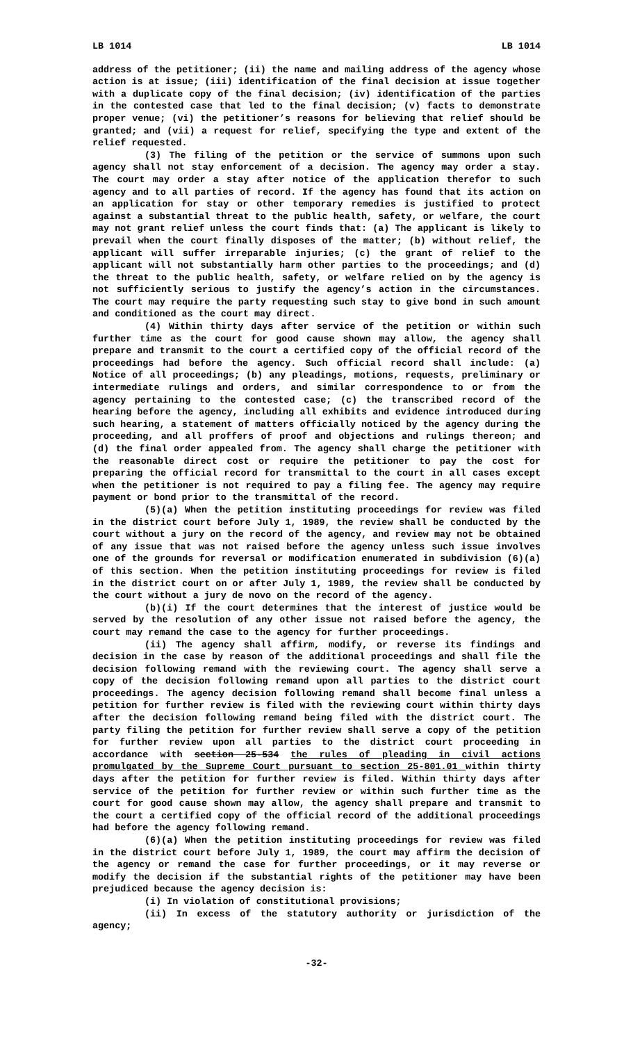LB 1014 LB 1014
address of the petitioner; (ii) the name and mailing address of the agency whose action is at issue; (iii) identification of the final decision at issue together with a duplicate copy of the final decision; (iv) identification of the parties in the contested case that led to the final decision; (v) facts to demonstrate proper venue; (vi) the petitioner’s reasons for believing that relief should be granted; and (vii) a request for relief, specifying the type and extent of the relief requested.
(3) The filing of the petition or the service of summons upon such agency shall not stay enforcement of a decision. The agency may order a stay. The court may order a stay after notice of the application therefor to such agency and to all parties of record. If the agency has found that its action on an application for stay or other temporary remedies is justified to protect against a substantial threat to the public health, safety, or welfare, the court may not grant relief unless the court finds that: (a) The applicant is likely to prevail when the court finally disposes of the matter; (b) without relief, the applicant will suffer irreparable injuries; (c) the grant of relief to the applicant will not substantially harm other parties to the proceedings; and (d) the threat to the public health, safety, or welfare relied on by the agency is not sufficiently serious to justify the agency’s action in the circumstances. The court may require the party requesting such stay to give bond in such amount and conditioned as the court may direct.
(4) Within thirty days after service of the petition or within such further time as the court for good cause shown may allow, the agency shall prepare and transmit to the court a certified copy of the official record of the proceedings had before the agency. Such official record shall include: (a) Notice of all proceedings; (b) any pleadings, motions, requests, preliminary or intermediate rulings and orders, and similar correspondence to or from the agency pertaining to the contested case; (c) the transcribed record of the hearing before the agency, including all exhibits and evidence introduced during such hearing, a statement of matters officially noticed by the agency during the proceeding, and all proffers of proof and objections and rulings thereon; and (d) the final order appealed from. The agency shall charge the petitioner with the reasonable direct cost or require the petitioner to pay the cost for preparing the official record for transmittal to the court in all cases except when the petitioner is not required to pay a filing fee. The agency may require payment or bond prior to the transmittal of the record.
(5)(a) When the petition instituting proceedings for review was filed in the district court before July 1, 1989, the review shall be conducted by the court without a jury on the record of the agency, and review may not be obtained of any issue that was not raised before the agency unless such issue involves one of the grounds for reversal or modification enumerated in subdivision (6)(a) of this section. When the petition instituting proceedings for review is filed in the district court on or after July 1, 1989, the review shall be conducted by the court without a jury de novo on the record of the agency.
(b)(i) If the court determines that the interest of justice would be served by the resolution of any other issue not raised before the agency, the court may remand the case to the agency for further proceedings.
(ii) The agency shall affirm, modify, or reverse its findings and decision in the case by reason of the additional proceedings and shall file the decision following remand with the reviewing court. The agency shall serve a copy of the decision following remand upon all parties to the district court proceedings. The agency decision following remand shall become final unless a petition for further review is filed with the reviewing court within thirty days after the decision following remand being filed with the district court. The party filing the petition for further review shall serve a copy of the petition for further review upon all parties to the district court proceeding in accordance with section 25-534 the rules of pleading in civil actions promulgated by the Supreme Court pursuant to section 25-801.01 within thirty days after the petition for further review is filed. Within thirty days after service of the petition for further review or within such further time as the court for good cause shown may allow, the agency shall prepare and transmit to the court a certified copy of the official record of the additional proceedings had before the agency following remand.
(6)(a) When the petition instituting proceedings for review was filed in the district court before July 1, 1989, the court may affirm the decision of the agency or remand the case for further proceedings, or it may reverse or modify the decision if the substantial rights of the petitioner may have been prejudiced because the agency decision is:
(i) In violation of constitutional provisions;
(ii) In excess of the statutory authority or jurisdiction of the agency;
-32-